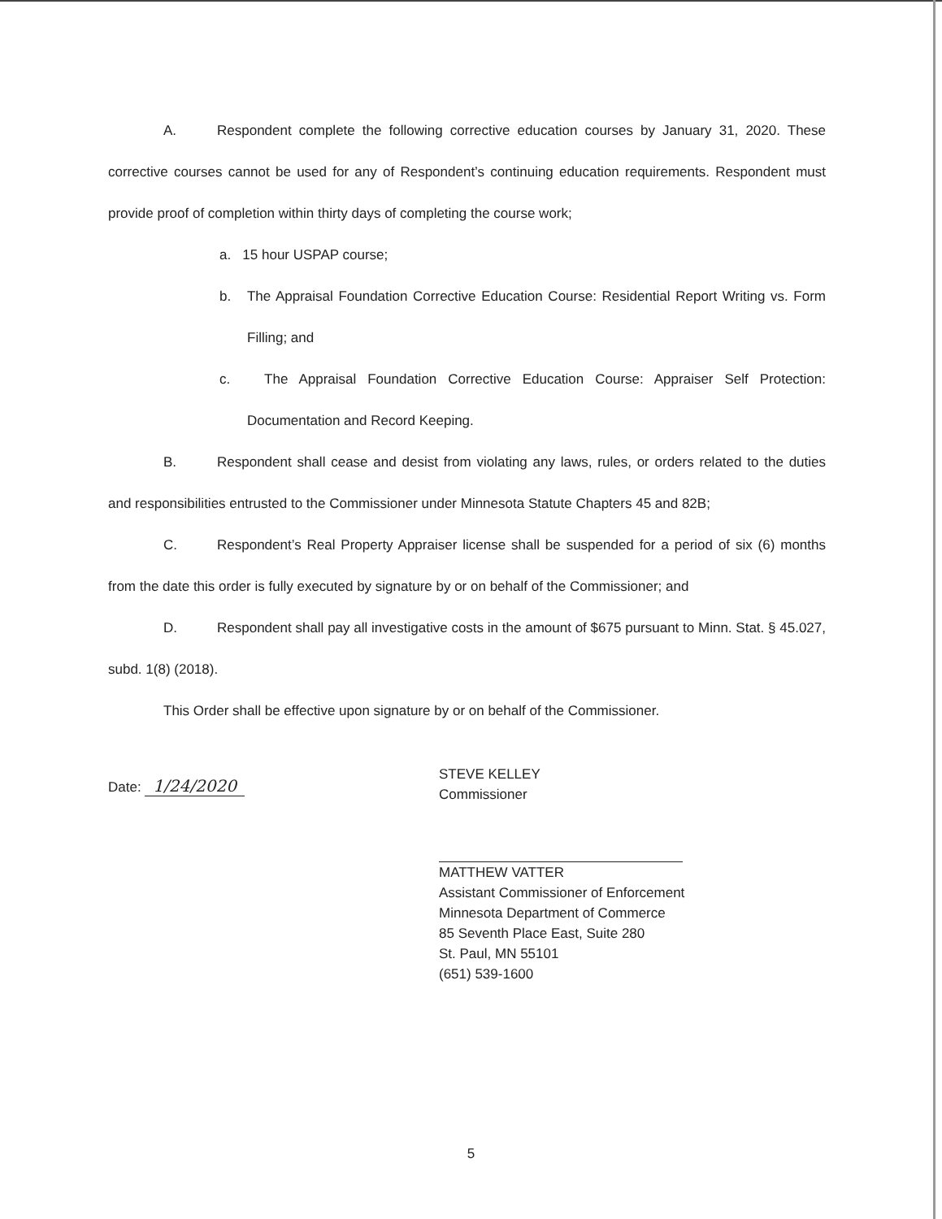A. Respondent complete the following corrective education courses by January 31, 2020. These corrective courses cannot be used for any of Respondent’s continuing education requirements. Respondent must provide proof of completion within thirty days of completing the course work;
a. 15 hour USPAP course;
b. The Appraisal Foundation Corrective Education Course: Residential Report Writing vs. Form Filling; and
c. The Appraisal Foundation Corrective Education Course: Appraiser Self Protection: Documentation and Record Keeping.
B. Respondent shall cease and desist from violating any laws, rules, or orders related to the duties and responsibilities entrusted to the Commissioner under Minnesota Statute Chapters 45 and 82B;
C. Respondent’s Real Property Appraiser license shall be suspended for a period of six (6) months from the date this order is fully executed by signature by or on behalf of the Commissioner; and
D. Respondent shall pay all investigative costs in the amount of $675 pursuant to Minn. Stat. § 45.027, subd. 1(8) (2018).
This Order shall be effective upon signature by or on behalf of the Commissioner.
Date: 1/24/2020
STEVE KELLEY
Commissioner
MATTHEW VATTER
Assistant Commissioner of Enforcement
Minnesota Department of Commerce
85 Seventh Place East, Suite 280
St. Paul, MN 55101
(651) 539-1600
5